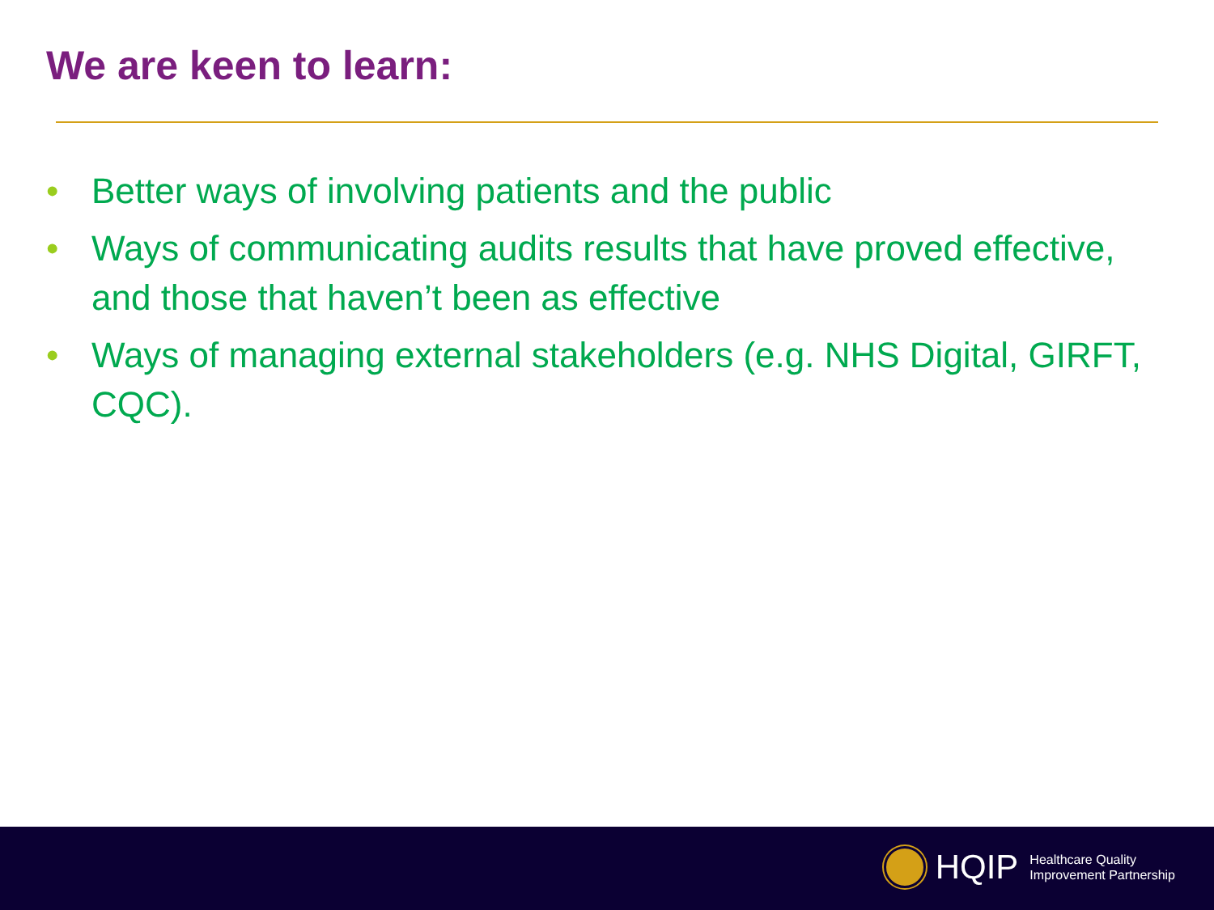We are keen to learn:
• Better ways of involving patients and the public
• Ways of communicating audits results that have proved effective, and those that haven’t been as effective
• Ways of managing external stakeholders (e.g. NHS Digital, GIRFT, CQC).
HQIP
Healthcare Quality
Improvement Partnership